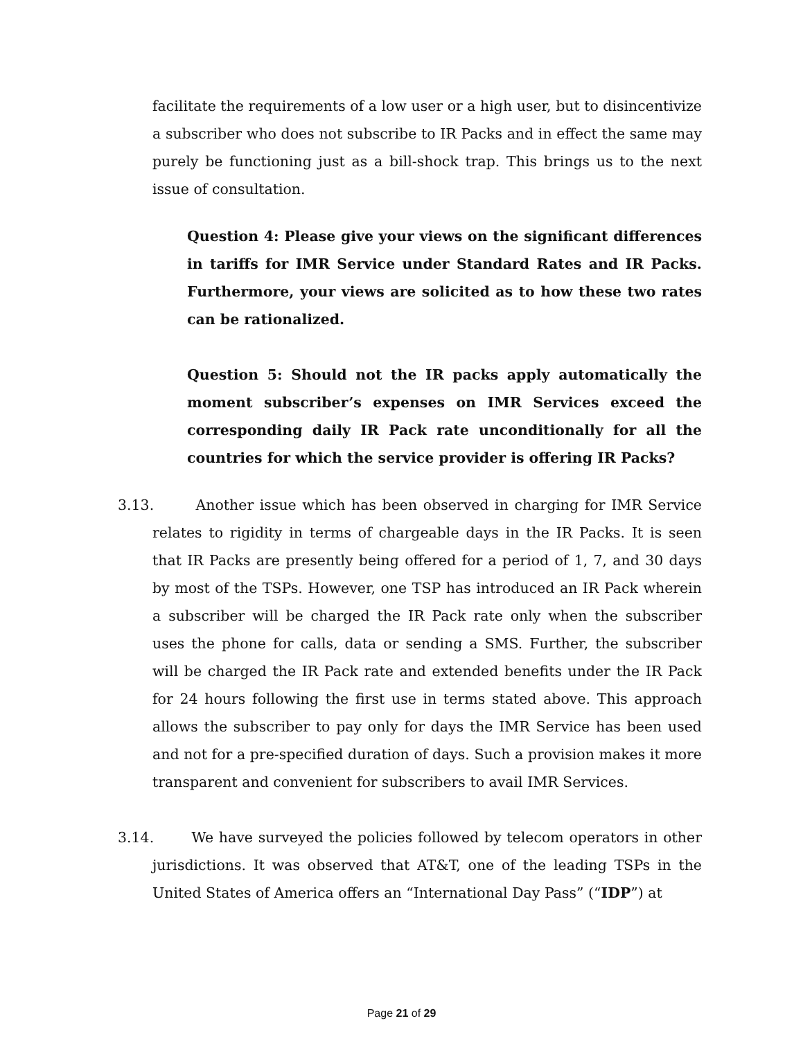facilitate the requirements of a low user or a high user, but to disincentivize a subscriber who does not subscribe to IR Packs and in effect the same may purely be functioning just as a bill-shock trap. This brings us to the next issue of consultation.
Question 4: Please give your views on the significant differences in tariffs for IMR Service under Standard Rates and IR Packs. Furthermore, your views are solicited as to how these two rates can be rationalized.
Question 5: Should not the IR packs apply automatically the moment subscriber’s expenses on IMR Services exceed the corresponding daily IR Pack rate unconditionally for all the countries for which the service provider is offering IR Packs?
3.13. Another issue which has been observed in charging for IMR Service relates to rigidity in terms of chargeable days in the IR Packs. It is seen that IR Packs are presently being offered for a period of 1, 7, and 30 days by most of the TSPs. However, one TSP has introduced an IR Pack wherein a subscriber will be charged the IR Pack rate only when the subscriber uses the phone for calls, data or sending a SMS. Further, the subscriber will be charged the IR Pack rate and extended benefits under the IR Pack for 24 hours following the first use in terms stated above. This approach allows the subscriber to pay only for days the IMR Service has been used and not for a pre-specified duration of days. Such a provision makes it more transparent and convenient for subscribers to avail IMR Services.
3.14. We have surveyed the policies followed by telecom operators in other jurisdictions. It was observed that AT&T, one of the leading TSPs in the United States of America offers an “International Day Pass” (“IDP”) at
Page 21 of 29